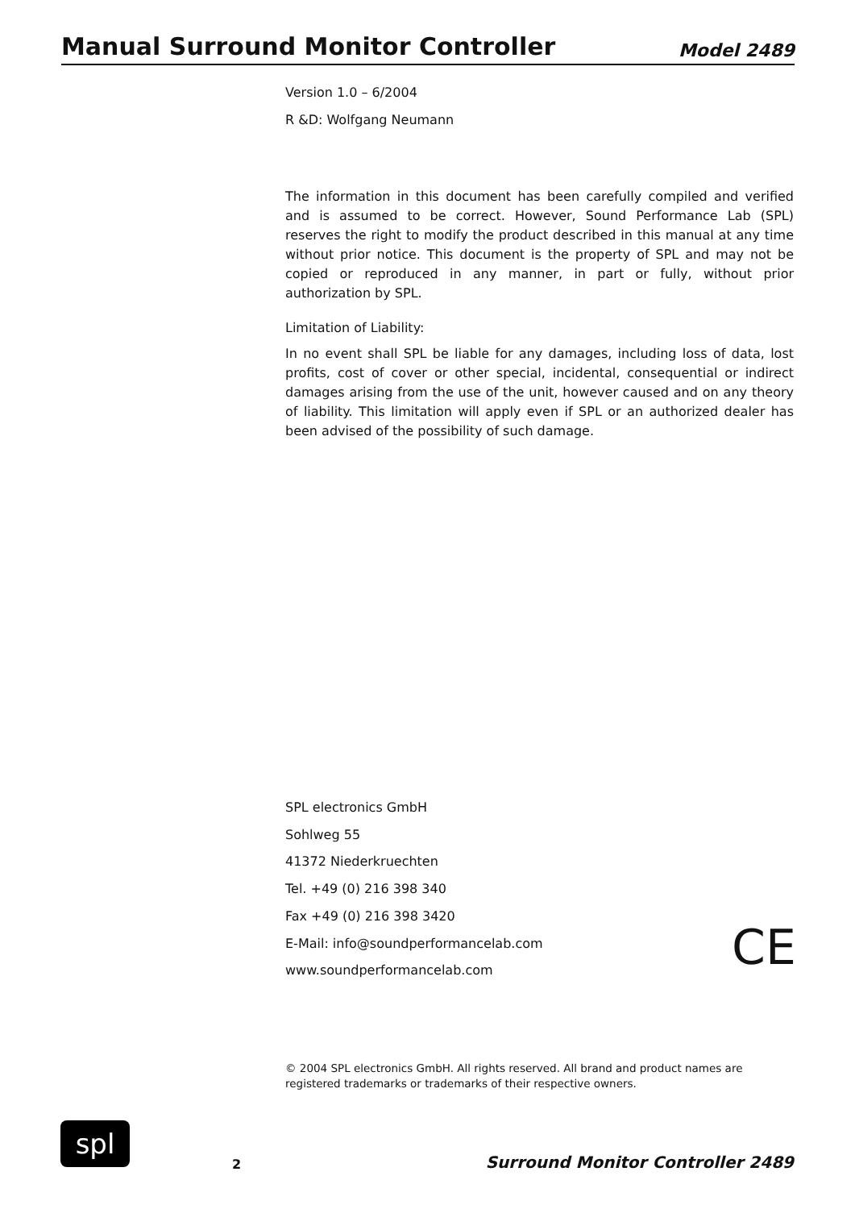Manual Surround Monitor Controller
Model 2489
Version 1.0 – 6/2004
R &D: Wolfgang Neumann
The information in this document has been carefully compiled and verified and is assumed to be correct. However, Sound Performance Lab (SPL) reserves the right to modify the product described in this manual at any time without prior notice. This document is the property of SPL and may not be copied or reproduced in any manner, in part or fully, without prior authorization by SPL.
Limitation of Liability:
In no event shall SPL be liable for any damages, including loss of data, lost profits, cost of cover or other special, incidental, consequential or indirect damages arising from the use of the unit, however caused and on any theory of liability. This limitation will apply even if SPL or an authorized dealer has been advised of the possibility of such damage.
SPL electronics GmbH
Sohlweg 55
41372 Niederkruechten
Tel. +49 (0) 216 398 340
Fax +49 (0) 216 398 3420
E-Mail: info@soundperformancelab.com
www.soundperformancelab.com
CE
© 2004 SPL electronics GmbH. All rights reserved. All brand and product names are registered trademarks or trademarks of their respective owners.
spl
2
Surround Monitor Controller 2489